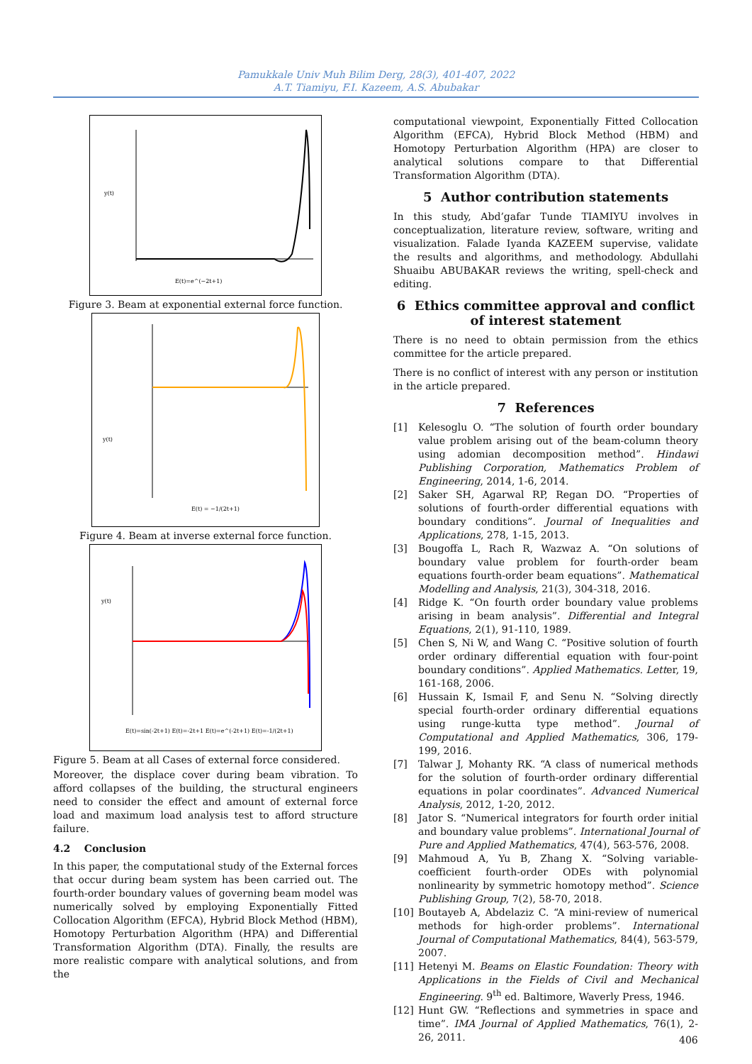Pamukkale Univ Muh Bilim Derg, 28(3), 401-407, 2022
A.T. Tiamiyu, F.I. Kazeem, A.S. Abubakar
y(t)
E(t)=e^(−2t+1)
Figure 3. Beam at exponential external force function.
y(t)
E(t) = −1/(2t+1)
Figure 4. Beam at inverse external force function.
y(t)
E(t)=sin(-2t+1) E(t)=-2t+1 E(t)=e^(-2t+1) E(t)=-1/(2t+1)
Figure 5. Beam at all Cases of external force considered.
Moreover, the displace cover during beam vibration. To afford collapses of the building, the structural engineers need to consider the effect and amount of external force load and maximum load analysis test to afford structure failure.
4.2 Conclusion
In this paper, the computational study of the External forces that occur during beam system has been carried out. The fourth-order boundary values of governing beam model was numerically solved by employing Exponentially Fitted Collocation Algorithm (EFCA), Hybrid Block Method (HBM), Homotopy Perturbation Algorithm (HPA) and Differential Transformation Algorithm (DTA). Finally, the results are more realistic compare with analytical solutions, and from the
computational viewpoint, Exponentially Fitted Collocation Algorithm (EFCA), Hybrid Block Method (HBM) and Homotopy Perturbation Algorithm (HPA) are closer to analytical solutions compare to that Differential Transformation Algorithm (DTA).
5 Author contribution statements
In this study, Abd’gafar Tunde TIAMIYU involves in conceptualization, literature review, software, writing and visualization. Falade Iyanda KAZEEM supervise, validate the results and algorithms, and methodology. Abdullahi Shuaibu ABUBAKAR reviews the writing, spell-check and editing.
6 Ethics committee approval and conflict of interest statement
There is no need to obtain permission from the ethics committee for the article prepared.
There is no conflict of interest with any person or institution in the article prepared.
7 References
[1] Kelesoglu O. “The solution of fourth order boundary value problem arising out of the beam-column theory using adomian decomposition method”. Hindawi Publishing Corporation, Mathematics Problem of Engineering, 2014, 1-6, 2014.
[2] Saker SH, Agarwal RP, Regan DO. “Properties of solutions of fourth-order differential equations with boundary conditions”. Journal of Inequalities and Applications, 278, 1-15, 2013.
[3] Bougoffa L, Rach R, Wazwaz A. “On solutions of boundary value problem for fourth-order beam equations fourth-order beam equations”. Mathematical Modelling and Analysis, 21(3), 304-318, 2016.
[4] Ridge K. “On fourth order boundary value problems arising in beam analysis”. Differential and Integral Equations, 2(1), 91-110, 1989.
[5] Chen S, Ni W, and Wang C. “Positive solution of fourth order ordinary differential equation with four-point boundary conditions”. Applied Mathematics. Letter, 19, 161-168, 2006.
[6] Hussain K, Ismail F, and Senu N. “Solving directly special fourth-order ordinary differential equations using runge-kutta type method”. Journal of Computational and Applied Mathematics, 306, 179-199, 2016.
[7] Talwar J, Mohanty RK. “A class of numerical methods for the solution of fourth-order ordinary differential equations in polar coordinates”. Advanced Numerical Analysis, 2012, 1-20, 2012.
[8] Jator S. “Numerical integrators for fourth order initial and boundary value problems”. International Journal of Pure and Applied Mathematics, 47(4), 563-576, 2008.
[9] Mahmoud A, Yu B, Zhang X. “Solving variable-coefficient fourth-order ODEs with polynomial nonlinearity by symmetric homotopy method”. Science Publishing Group, 7(2), 58-70, 2018.
[10] Boutayeb A, Abdelaziz C. “A mini-review of numerical methods for high-order problems”. International Journal of Computational Mathematics, 84(4), 563-579, 2007.
[11] Hetenyi M. Beams on Elastic Foundation: Theory with Applications in the Fields of Civil and Mechanical Engineering. 9<sup>th</sup> ed. Baltimore, Waverly Press, 1946.
[12] Hunt GW. “Reflections and symmetries in space and time”. IMA Journal of Applied Mathematics, 76(1), 2-26, 2011.
406